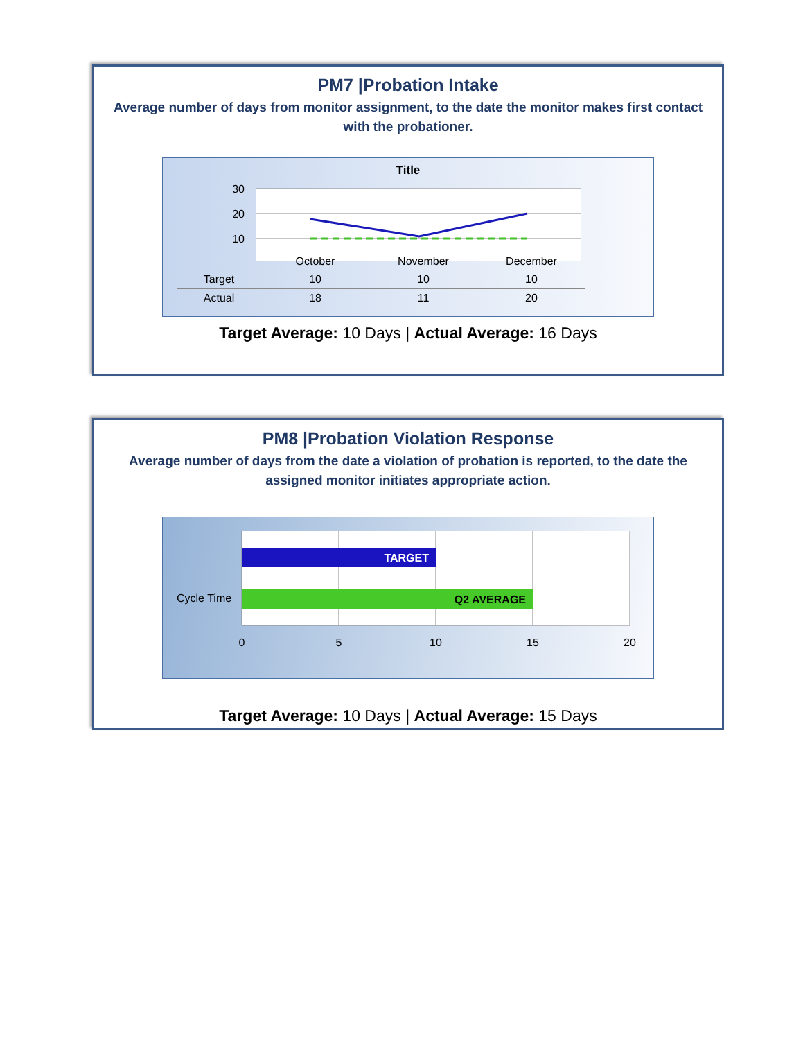PM7 |Probation Intake
Average number of days from monitor assignment, to the date the monitor makes first contact with the probationer.
Title
30
20
10
| | October | November | December |
| Target | 10 | 10 | 10 |
| Actual | 18 | 11 | 20 |
Target Average: 10 Days | Actual Average: 16 Days
PM8 |Probation Violation Response
Average number of days from the date a violation of probation is reported, to the date the assigned monitor initiates appropriate action.
Cycle Time
TARGET
Q2 AVERAGE
0
5
10
15
20
Target Average: 10 Days | Actual Average: 15 Days